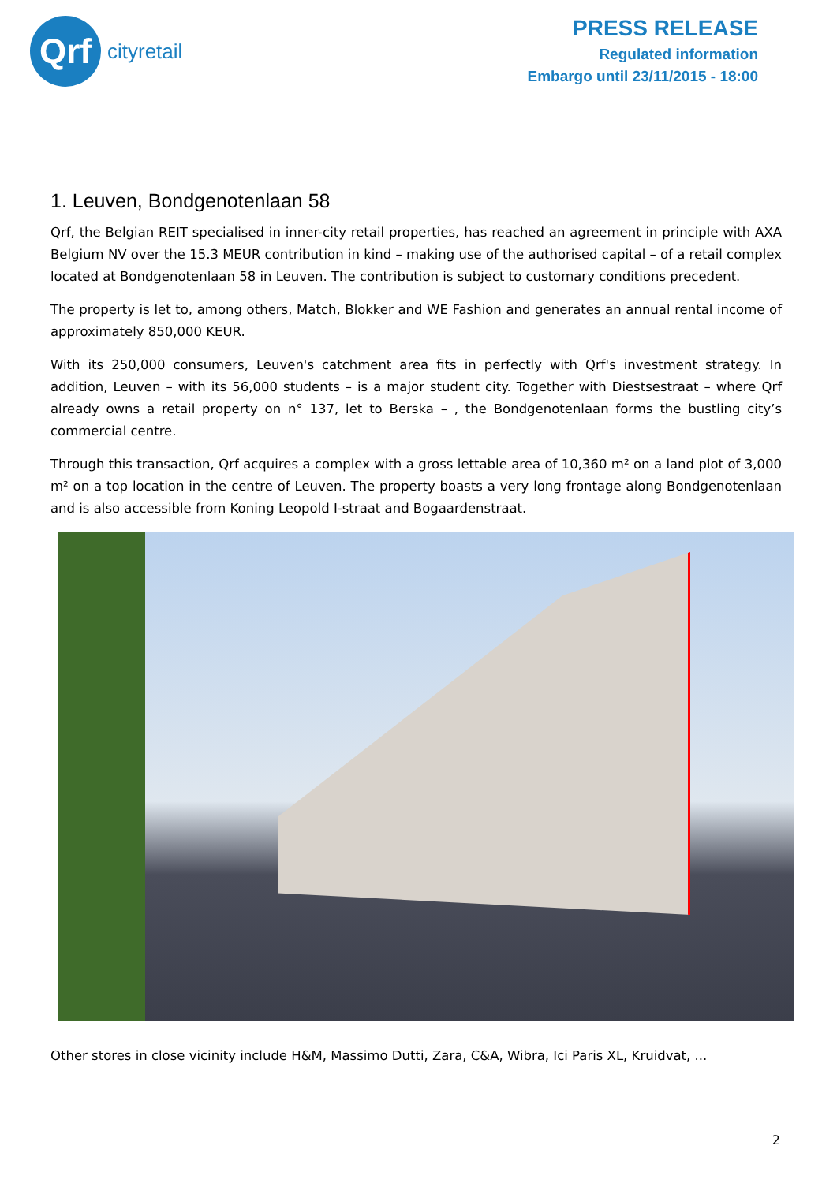Qrf
cityretail
PRESS RELEASE
Regulated information
Embargo until 23/11/2015 - 18:00
1. Leuven, Bondgenotenlaan 58
Qrf, the Belgian REIT specialised in inner-city retail properties, has reached an agreement in principle with AXA Belgium NV over the 15.3 MEUR contribution in kind – making use of the authorised capital – of a retail complex located at Bondgenotenlaan 58 in Leuven. The contribution is subject to customary conditions precedent.
The property is let to, among others, Match, Blokker and WE Fashion and generates an annual rental income of approximately 850,000 KEUR.
With its 250,000 consumers, Leuven's catchment area fits in perfectly with Qrf's investment strategy. In addition, Leuven – with its 56,000 students – is a major student city. Together with Diestsestraat – where Qrf already owns a retail property on n° 137, let to Berska – , the Bondgenotenlaan forms the bustling city’s commercial centre.
Through this transaction, Qrf acquires a complex with a gross lettable area of 10,360 m² on a land plot of 3,000 m² on a top location in the centre of Leuven. The property boasts a very long frontage along Bondgenotenlaan and is also accessible from Koning Leopold I-straat and Bogaardenstraat.
Other stores in close vicinity include H&M, Massimo Dutti, Zara, C&A, Wibra, Ici Paris XL, Kruidvat, ...
2